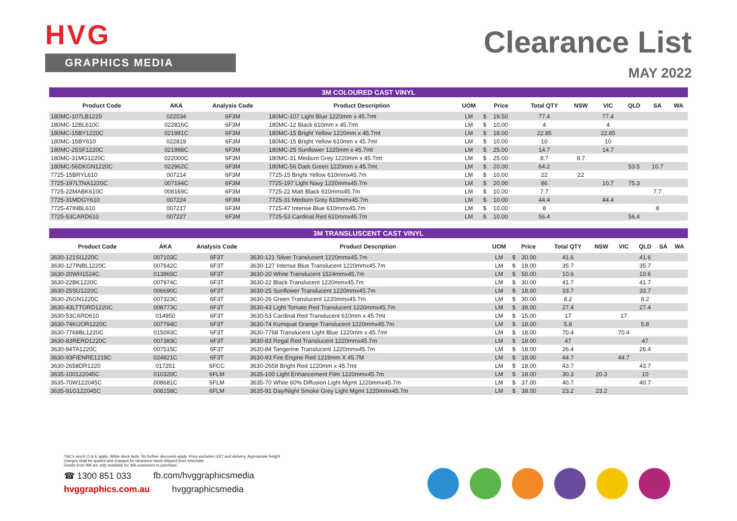HVG
GRAPHICS MEDIA
Clearance List
MAY 2022
| 3M COLOURED CAST VINYL | | | | | | | | | | | | |
| --- | --- | --- | --- | --- | --- | --- | --- | --- | --- | --- | --- | --- |
| Product Code | AKA | Analysis Code | Product Description | UOM | Price | | Total QTY | NSW | VIC | QLD | SA | WA |
| 180MC-107LB1220 | 022034 | 6F3M | 180MC-107 Light Blue 1220mm x 45.7mt | LM | $ | 19.50 | 77.4 | | 77.4 | | | |
| 180MC-12BL610C | 022816C | 6F3M | 180MC-12 Black 610mm x 45.7mt | LM | $ | 10.00 | 4 | | 4 | | | |
| 180MC-15BY1220C | 021991C | 6F3M | 180MC-15 Bright Yellow 1220mm x 45.7mt | LM | $ | 18.00 | 22.85 | | 22.85 | | | |
| 180MC-15BY610 | 022819 | 6F3M | 180MC-15 Bright Yellow 610mm x 45.7mt | LM | $ | 10.00 | 10 | | 10 | | | |
| 180MC-25SF1220C | 021998C | 6F3M | 180MC-25 Sunflower 1220mm x 45.7mt | LM | $ | 25.00 | 14.7 | | 14.7 | | | |
| 180MC-31MG1220C | 022000C | 6F3M | 180MC-31 Medium Grey 1220mm x 45.7mt | LM | $ | 25.00 | 8.7 | 8.7 | | | | |
| 180MC-56DKGN1220C | 022962C | 6F3M | 180MC-56 Dark Green 1220mm x 45.7mt | LM | $ | 20.00 | 64.2 | | | 53.5 | 10.7 | |
| 7725-15BRYL610 | 007214 | 6F3M | 7725-15 Bright Yellow 610mmx45.7m | LM | $ | 10.00 | 22 | 22 | | | | |
| 7725-197LTNA1220C | 007194C | 6F3M | 7725-197 Light Navy 1220mmx45.7m | LM | $ | 20.00 | 86 | | 10.7 | 75.3 | | |
| 7725-22MABK610C | 008169C | 6F3M | 7725-22 Matt Black 610mmx45.7m | LM | $ | 10.00 | 7.7 | | | | 7.7 | |
| 7725-31MDGY610 | 007224 | 6F3M | 7725-31 Medium Grey 610mmx45.7m | LM | $ | 10.00 | 44.4 | | 44.4 | | | |
| 7725-47INBL610 | 007217 | 6F3M | 7725-47 Intense Blue 610mmx45.7m | LM | $ | 10.00 | 8 | | | | 8 | |
| 7725-53CARD610 | 007227 | 6F3M | 7725-53 Cardinal Red 610mmx45.7m | LM | $ | 10.00 | 56.4 | | | 56.4 | | |
| 3M TRANSLUSCENT CAST VINYL | | | | | | | | | | | | |
| --- | --- | --- | --- | --- | --- | --- | --- | --- | --- | --- | --- | --- |
| Product Code | AKA | Analysis Code | Product Description | UOM | Price | | Total QTY | NSW | VIC | QLD | SA | WA |
| 3630-121SI1220C | 007103C | 6F3T | 3630-121 Silver Translucent 1220mmx45.7m | LM | $ | 30.00 | 41.6 | | | 41.6 | | |
| 3630-127INBL1220C | 007642C | 6F3T | 3630-127 Intense Blue Translucent 1220mmx45.7m | LM | $ | 18.00 | 35.7 | | | 35.7 | | |
| 3630-20WH1524C | 013865C | 6F3T | 3630-20 White Translucent 1524mmx45.7m | LM | $ | 50.00 | 10.6 | | | 10.6 | | |
| 3630-22BK1220C | 007974C | 6F3T | 3630-22 Black Translucent 1220mmx45.7m | LM | $ | 30.00 | 41.7 | | | 41.7 | | |
| 3630-25SU1220C | 006690C | 6F3T | 3630-25 Sunflower Translucent 1220mmx45.7m | LM | $ | 18.00 | 33.7 | | | 33.7 | | |
| 3630-26GN1220C | 007323C | 6F3T | 3630-26 Green Translucent 1220mmx45.7m | LM | $ | 30.00 | 8.2 | | | 8.2 | | |
| 3630-43LTTORD1220C | 008773C | 6F3T | 3630-43 Light Tomato Red Translucent 1220mmx45.7m | LM | $ | 38.00 | 27.4 | | | 27.4 | | |
| 3630-53CARD610 | 014950 | 6F3T | 3630-53 Cardinal Red Translucent 610mm x 45.7mt | LM | $ | 15.00 | 17 | | 17 | | | |
| 3630-74KUOR1220C | 007794C | 6F3T | 3630-74 Kumquat Orange Translucent 1220mmx45.7m | LM | $ | 18.00 | 5.8 | | | 5.8 | | |
| 3630-7768BL1220C | 015093C | 6F3T | 3630-7768 Translucent Light Blue 1220mm x 45.7mt | LM | $ | 18.00 | 70.4 | | 70.4 | | | |
| 3630-83RERD1220C | 007383C | 6F3T | 3630-83 Regal Red Translucent 1220mmx45.7m | LM | $ | 18.00 | 47 | | | 47 | | |
| 3630-84TA1220C | 007515C | 6F3T | 3630-84 Tangerine Translucent 1220mmx45.7m | LM | $ | 18.00 | 26.4 | | | 26.4 | | |
| 3630-93FIENRE1219C | 024821C | 6F3T | 3630-93 Fire Engine Red 1219mm X 45.7M | LM | $ | 18.00 | 44.7 | | 44.7 | | | |
| 3630-2658DR1220 | 017251 | 6FCC | 3630-2658 Bright Red 1220mm x 45.7mt | LM | $ | 18.00 | 43.7 | | | 43.7 | | |
| 3635-100122045C | 010320C | 6FLM | 3635-100 Light Enhancement Film 1220mmx45.7m | LM | $ | 18.00 | 30.3 | 20.3 | | 10 | | |
| 3635-70W122045C | 008681C | 6FLM | 3635-70 White 60% Diffusion Light Mgmt 1220mmx45.7m | LM | $ | 37.00 | 40.7 | | | 40.7 | | |
| 3635-91G122045C | 008158C | 6FLM | 3635-91 Day/Night Smoke Grey Light Mgmt 1220mmx45.7m | LM | $ | 38.00 | 23.2 | 23.2 | | | | |
T&C's and E.O.& E apply. While stock lasts. No further discounts apply. Price excludes GST and delivery. Appropriate freight charges shall be quoted and charged for clearance stock shipped from interstate.
Goods from WA are only available for WA customers to purchase.
☎ 1300 851 033 fb.com/hvggraphicsmedia
hvggraphics.com.au hvggraphicsmedia